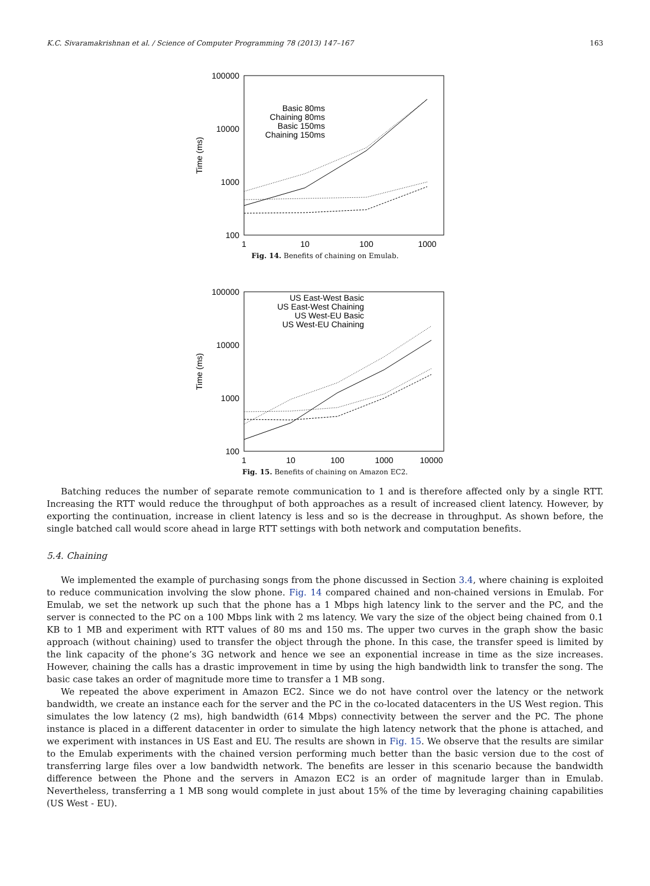K.C. Sivaramakrishnan et al. / Science of Computer Programming 78 (2013) 147–167 163
100000
10000
1000
100
1
10
100
1000
Time (ms)
Basic 80ms
Chaining 80ms
Basic 150ms
Chaining 150ms
Fig. 14. Benefits of chaining on Emulab.
100000
10000
1000
100
1
10
100
1000
10000
Time (ms)
US East-West Basic
US East-West Chaining
US West-EU Basic
US West-EU Chaining
Fig. 15. Benefits of chaining on Amazon EC2.
Batching reduces the number of separate remote communication to 1 and is therefore affected only by a single RTT. Increasing the RTT would reduce the throughput of both approaches as a result of increased client latency. However, by exporting the continuation, increase in client latency is less and so is the decrease in throughput. As shown before, the single batched call would score ahead in large RTT settings with both network and computation benefits.
5.4. Chaining
We implemented the example of purchasing songs from the phone discussed in Section 3.4, where chaining is exploited to reduce communication involving the slow phone. Fig. 14 compared chained and non-chained versions in Emulab. For Emulab, we set the network up such that the phone has a 1 Mbps high latency link to the server and the PC, and the server is connected to the PC on a 100 Mbps link with 2 ms latency. We vary the size of the object being chained from 0.1 KB to 1 MB and experiment with RTT values of 80 ms and 150 ms. The upper two curves in the graph show the basic approach (without chaining) used to transfer the object through the phone. In this case, the transfer speed is limited by the link capacity of the phone’s 3G network and hence we see an exponential increase in time as the size increases. However, chaining the calls has a drastic improvement in time by using the high bandwidth link to transfer the song. The basic case takes an order of magnitude more time to transfer a 1 MB song.
We repeated the above experiment in Amazon EC2. Since we do not have control over the latency or the network bandwidth, we create an instance each for the server and the PC in the co-located datacenters in the US West region. This simulates the low latency (2 ms), high bandwidth (614 Mbps) connectivity between the server and the PC. The phone instance is placed in a different datacenter in order to simulate the high latency network that the phone is attached, and we experiment with instances in US East and EU. The results are shown in Fig. 15. We observe that the results are similar to the Emulab experiments with the chained version performing much better than the basic version due to the cost of transferring large files over a low bandwidth network. The benefits are lesser in this scenario because the bandwidth difference between the Phone and the servers in Amazon EC2 is an order of magnitude larger than in Emulab. Nevertheless, transferring a 1 MB song would complete in just about 15% of the time by leveraging chaining capabilities (US West - EU).